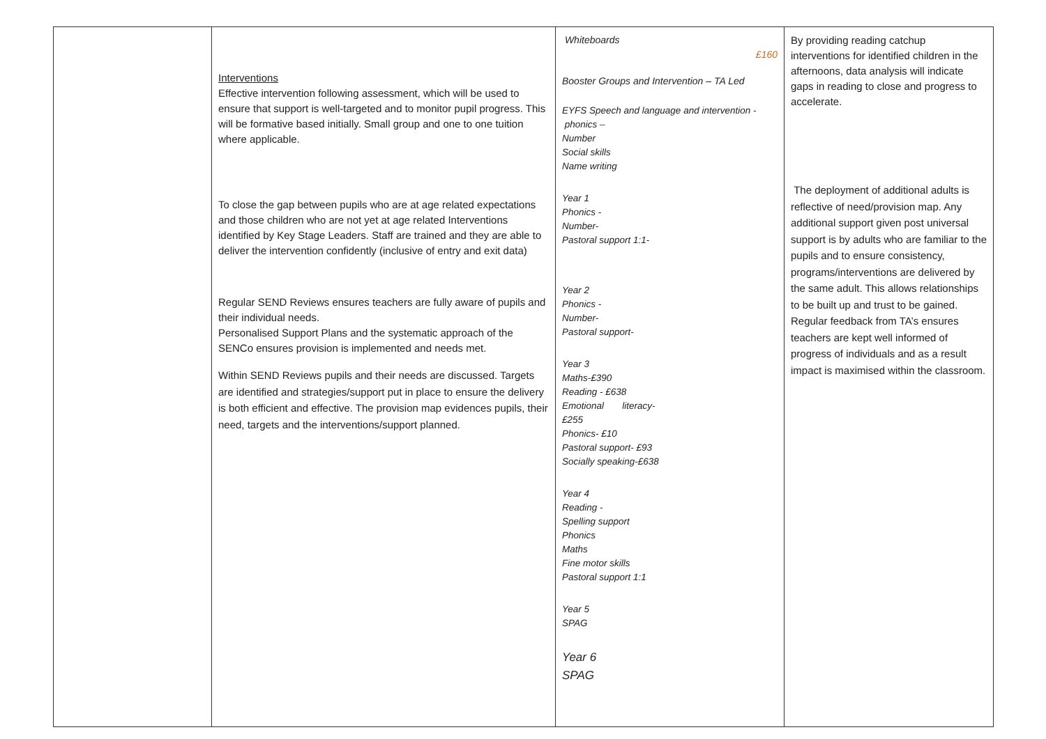| | Interventions Effective intervention following assessment, which will be used to ensure that support is well-targeted and to monitor pupil progress. This will be formative based initially. Small group and one to one tuition where applicable. To close the gap between pupils who are at age related expectations and those children who are not yet at age related Interventions identified by Key Stage Leaders. Staff are trained and they are able to deliver the intervention confidently (inclusive of entry and exit data) Regular SEND Reviews ensures teachers are fully aware of pupils and their individual needs. Personalised Support Plans and the systematic approach of the SENCo ensures provision is implemented and needs met. Within SEND Reviews pupils and their needs are discussed. Targets are identified and strategies/support put in place to ensure the delivery is both efficient and effective. The provision map evidences pupils, their need, targets and the interventions/support planned. | Whiteboards £160 Booster Groups and Intervention – TA Led EYFS Speech and language and intervention - phonics – Number Social skills Name writing Year 1 Phonics - Number- Pastoral support 1:1- Year 2 Phonics - Number- Pastoral support- Year 3 Maths-£390 Reading - £638 Emotional literacy- £255 Phonics- £10 Pastoral support- £93 Socially speaking-£638 Year 4 Reading - Spelling support Phonics Maths Fine motor skills Pastoral support 1:1 Year 5 SPAG Year 6 SPAG | By providing reading catchup interventions for identified children in the afternoons, data analysis will indicate gaps in reading to close and progress to accelerate. The deployment of additional adults is reflective of need/provision map. Any additional support given post universal support is by adults who are familiar to the pupils and to ensure consistency, programs/interventions are delivered by the same adult. This allows relationships to be built up and trust to be gained. Regular feedback from TA’s ensures teachers are kept well informed of progress of individuals and as a result impact is maximised within the classroom. |